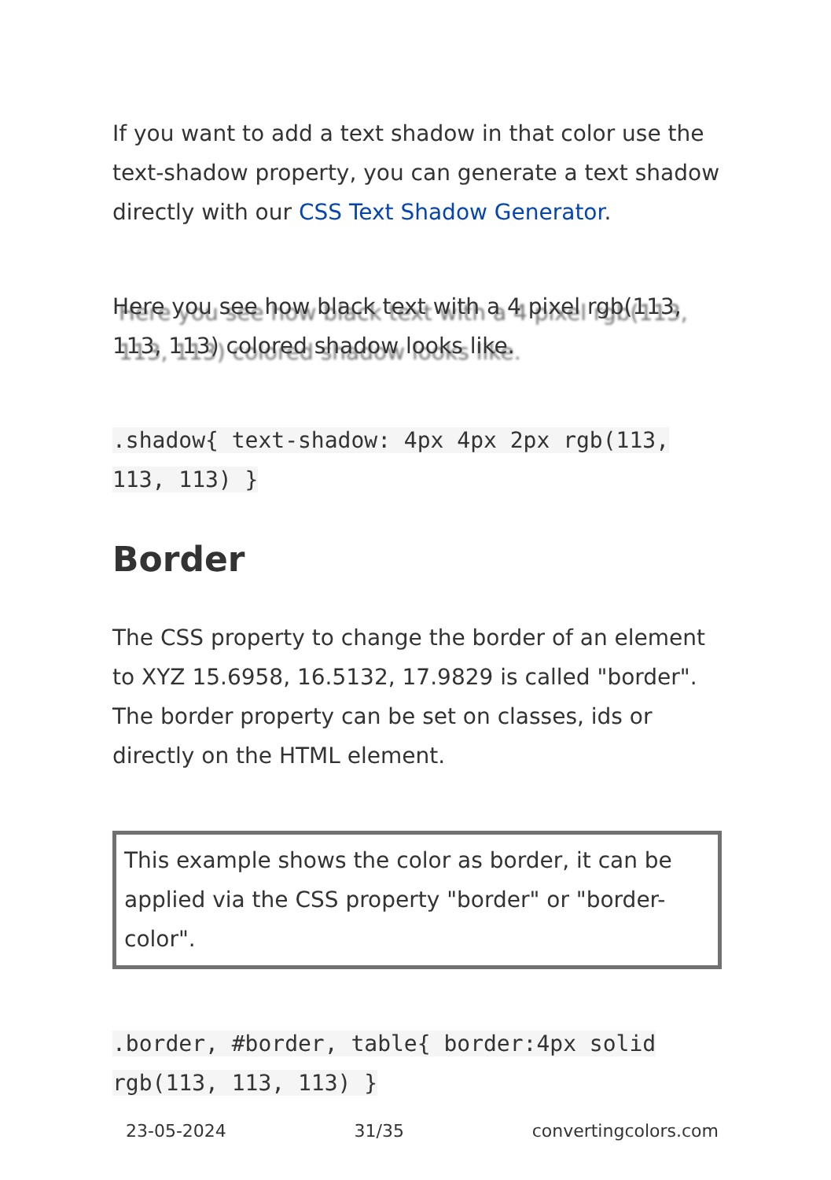If you want to add a text shadow in that color use the text-shadow property, you can generate a text shadow directly with our CSS Text Shadow Generator.
Here you see how black text with a 4 pixel rgb(113, 113, 113) colored shadow looks like.
.shadow{ text-shadow: 4px 4px 2px rgb(113, 113, 113) }
Border
The CSS property to change the border of an element to XYZ 15.6958, 16.5132, 17.9829 is called "border". The border property can be set on classes, ids or directly on the HTML element.
This example shows the color as border, it can be applied via the CSS property "border" or "border-color".
.border, #border, table{ border:4px solid rgb(113, 113, 113) }
23-05-2024 31/35 convertingcolors.com